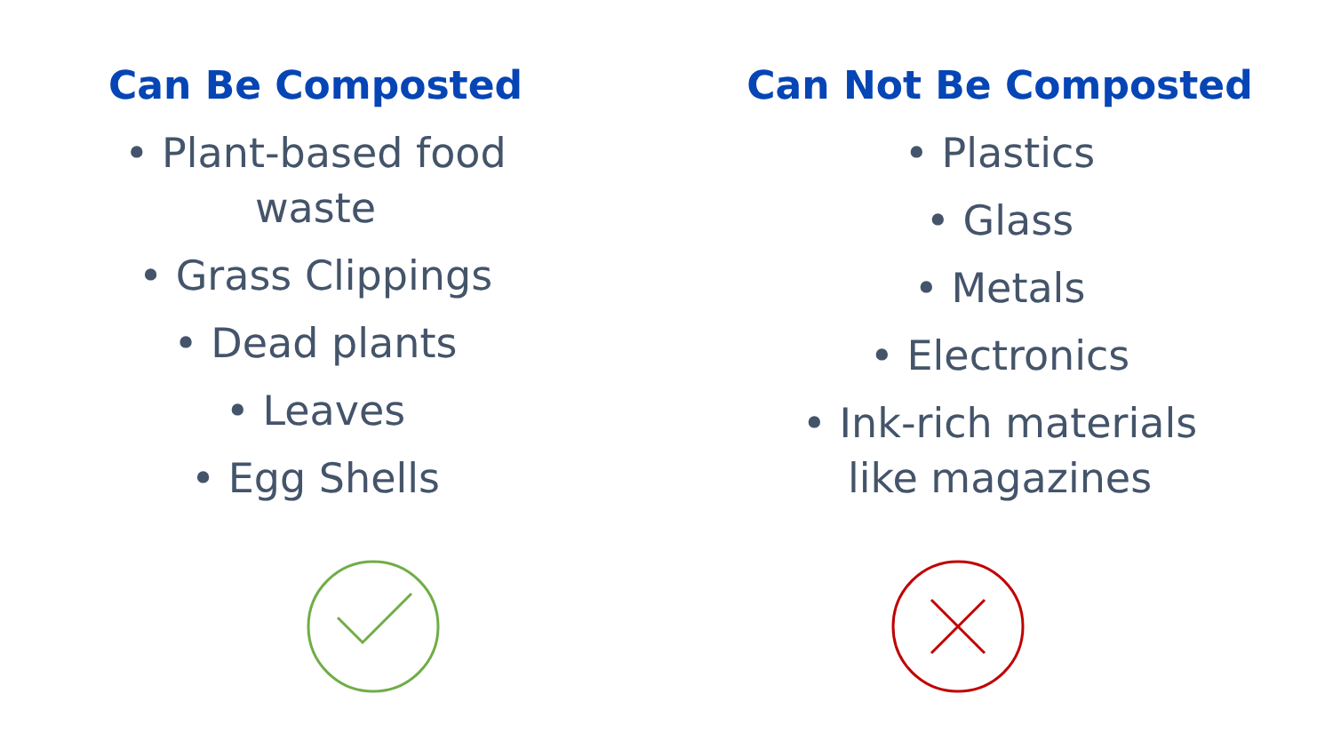Can Be Composted
• Plant-based food
waste
• Grass Clippings
• Dead plants
• Leaves
• Egg Shells
Can Not Be Composted
• Plastics
• Glass
• Metals
• Electronics
• Ink-rich materials
like magazines